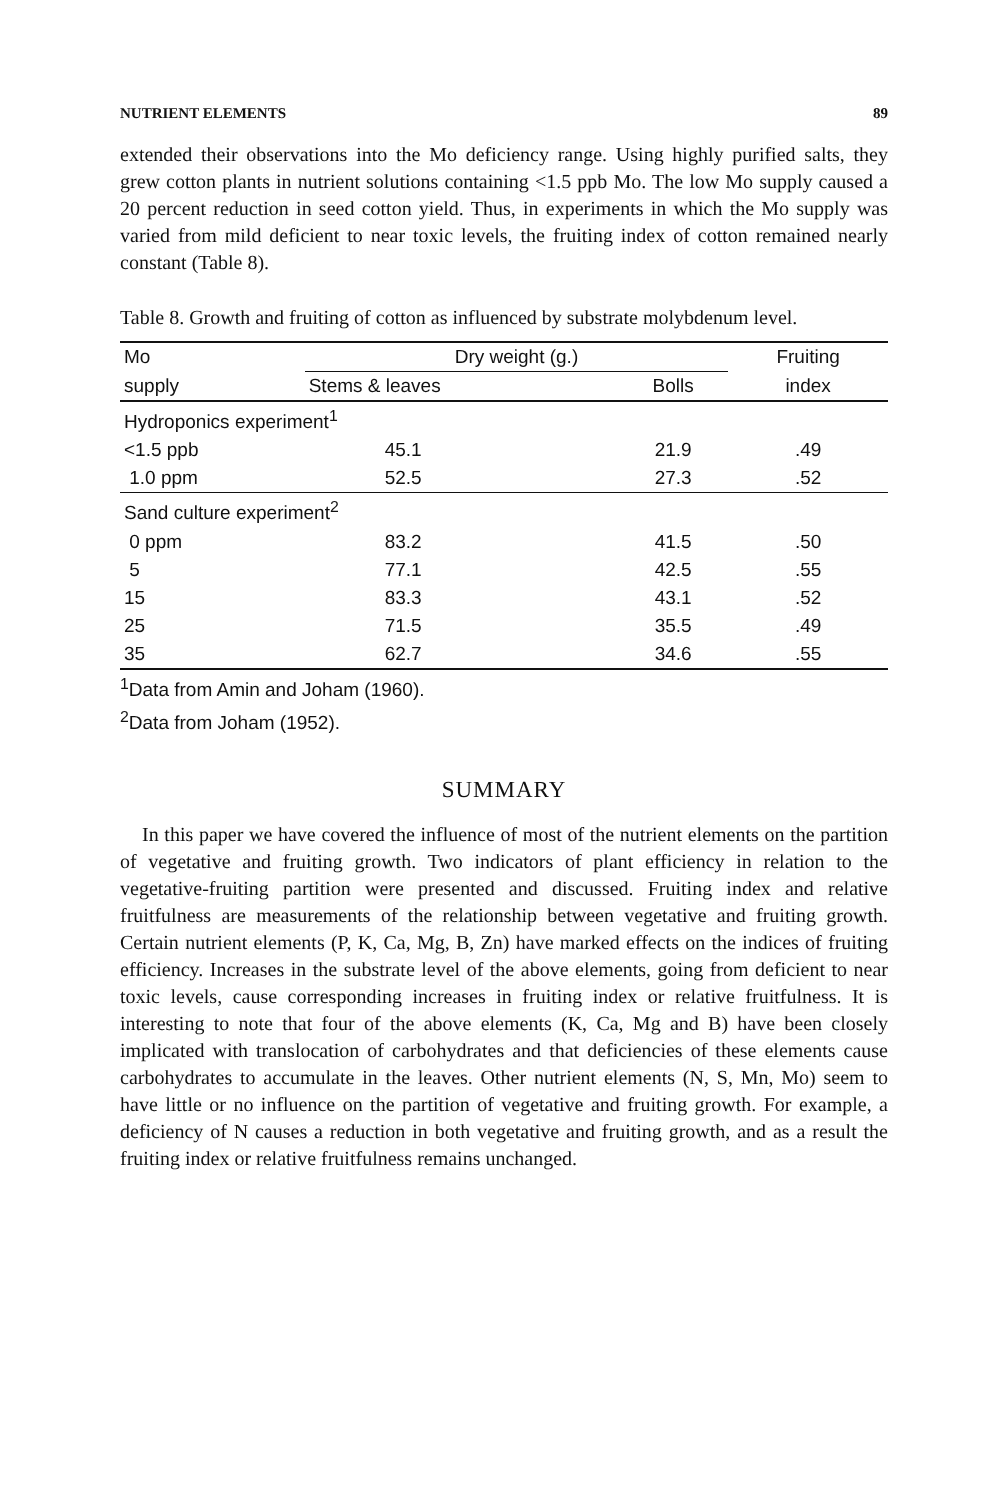NUTRIENT ELEMENTS 89
extended their observations into the Mo deficiency range. Using highly purified salts, they grew cotton plants in nutrient solutions containing <1.5 ppb Mo. The low Mo supply caused a 20 percent reduction in seed cotton yield. Thus, in experiments in which the Mo supply was varied from mild deficient to near toxic levels, the fruiting index of cotton remained nearly constant (Table 8).
Table 8. Growth and fruiting of cotton as influenced by substrate molybdenum level.
| Mo | Dry weight (g.) | | Fruiting |
| --- | --- | --- | --- |
| supply | Stems & leaves | Bolls | index |
| Hydroponics experiment<sup>1</sup> | | | |
| <1.5 ppb | 45.1 | 21.9 | .49 |
| 1.0 ppm | 52.5 | 27.3 | .52 |
| Sand culture experiment<sup>2</sup> | | | |
| 0 ppm | 83.2 | 41.5 | .50 |
| 5 | 77.1 | 42.5 | .55 |
| 15 | 83.3 | 43.1 | .52 |
| 25 | 71.5 | 35.5 | .49 |
| 35 | 62.7 | 34.6 | .55 |
<sup>1</sup> Data from Amin and Joham (1960).
<sup>2</sup> Data from Joham (1952).
SUMMARY
In this paper we have covered the influence of most of the nutrient elements on the partition of vegetative and fruiting growth. Two indicators of plant efficiency in relation to the vegetative-fruiting partition were presented and discussed. Fruiting index and relative fruitfulness are measurements of the relationship between vegetative and fruiting growth. Certain nutrient elements (P, K, Ca, Mg, B, Zn) have marked effects on the indices of fruiting efficiency. Increases in the substrate level of the above elements, going from deficient to near toxic levels, cause corresponding increases in fruiting index or relative fruitfulness. It is interesting to note that four of the above elements (K, Ca, Mg and B) have been closely implicated with translocation of carbohydrates and that deficiencies of these elements cause carbohydrates to accumulate in the leaves. Other nutrient elements (N, S, Mn, Mo) seem to have little or no influence on the partition of vegetative and fruiting growth. For example, a deficiency of N causes a reduction in both vegetative and fruiting growth, and as a result the fruiting index or relative fruitfulness remains unchanged.